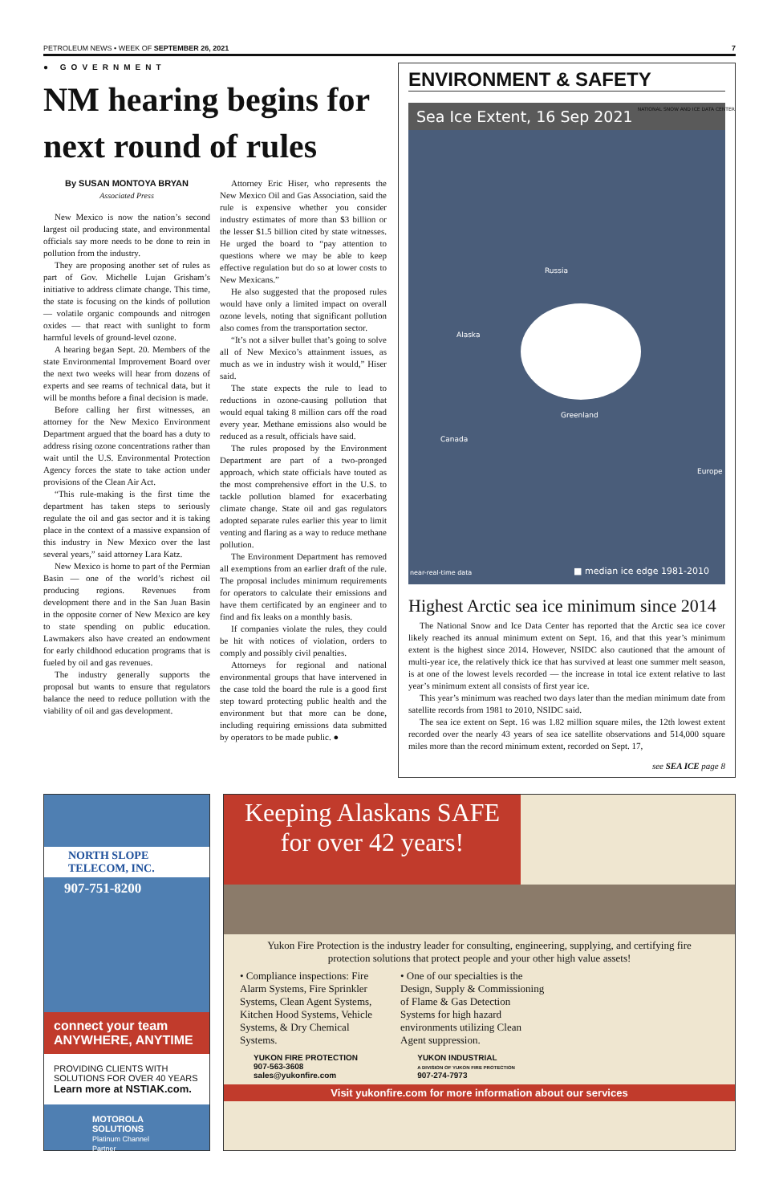PETROLEUM NEWS • WEEK OF SEPTEMBER 26, 2021 7
● GOVERNMENT
NM hearing begins for next round of rules
By SUSAN MONTOYA BRYAN
Associated Press
New Mexico is now the nation’s second largest oil producing state, and environmental officials say more needs to be done to rein in pollution from the industry.
They are proposing another set of rules as part of Gov. Michelle Lujan Grisham’s initiative to address climate change. This time, the state is focusing on the kinds of pollution — volatile organic compounds and nitrogen oxides — that react with sunlight to form harmful levels of ground-level ozone.
A hearing began Sept. 20. Members of the state Environmental Improvement Board over the next two weeks will hear from dozens of experts and see reams of technical data, but it will be months before a final decision is made.
Before calling her first witnesses, an attorney for the New Mexico Environment Department argued that the board has a duty to address rising ozone concentrations rather than wait until the U.S. Environmental Protection Agency forces the state to take action under provisions of the Clean Air Act.
“This rule-making is the first time the department has taken steps to seriously regulate the oil and gas sector and it is taking place in the context of a massive expansion of this industry in New Mexico over the last several years,” said attorney Lara Katz.
New Mexico is home to part of the Permian Basin — one of the world’s richest oil producing regions. Revenues from development there and in the San Juan Basin in the opposite corner of New Mexico are key to state spending on public education. Lawmakers also have created an endowment for early childhood education programs that is fueled by oil and gas revenues.
The industry generally supports the proposal but wants to ensure that regulators balance the need to reduce pollution with the viability of oil and gas development.
Attorney Eric Hiser, who represents the New Mexico Oil and Gas Association, said the rule is expensive whether you consider industry estimates of more than $3 billion or the lesser $1.5 billion cited by state witnesses. He urged the board to “pay attention to questions where we may be able to keep effective regulation but do so at lower costs to New Mexicans.”
He also suggested that the proposed rules would have only a limited impact on overall ozone levels, noting that significant pollution also comes from the transportation sector.
“It’s not a silver bullet that’s going to solve all of New Mexico’s attainment issues, as much as we in industry wish it would,” Hiser said.
The state expects the rule to lead to reductions in ozone-causing pollution that would equal taking 8 million cars off the road every year. Methane emissions also would be reduced as a result, officials have said.
The rules proposed by the Environment Department are part of a two-pronged approach, which state officials have touted as the most comprehensive effort in the U.S. to tackle pollution blamed for exacerbating climate change. State oil and gas regulators adopted separate rules earlier this year to limit venting and flaring as a way to reduce methane pollution.
The Environment Department has removed all exemptions from an earlier draft of the rule. The proposal includes minimum requirements for operators to calculate their emissions and have them certificated by an engineer and to find and fix leaks on a monthly basis.
If companies violate the rules, they could be hit with notices of violation, orders to comply and possibly civil penalties.
Attorneys for regional and national environmental groups that have intervened in the case told the board the rule is a good first step toward protecting public health and the environment but that more can be done, including requiring emissions data submitted by operators to be made public. ●
ENVIRONMENT & SAFETY
Sea Ice Extent, 16 Sep 2021
Russia
Alaska
Greenland
Canada
Europe
■ median ice edge 1981-2010 near-real-time data
NATIONAL SNOW AND ICE DATA CENTER
Highest Arctic sea ice minimum since 2014
The National Snow and Ice Data Center has reported that the Arctic sea ice cover likely reached its annual minimum extent on Sept. 16, and that this year’s minimum extent is the highest since 2014. However, NSIDC also cautioned that the amount of multi-year ice, the relatively thick ice that has survived at least one summer melt season, is at one of the lowest levels recorded — the increase in total ice extent relative to last year’s minimum extent all consists of first year ice.
This year’s minimum was reached two days later than the median minimum date from satellite records from 1981 to 2010, NSIDC said.
The sea ice extent on Sept. 16 was 1.82 million square miles, the 12th lowest extent recorded over the nearly 43 years of sea ice satellite observations and 514,000 square miles more than the record minimum extent, recorded on Sept. 17,
see SEA ICE page 8
NORTH SLOPE TELECOM, INC.
907-751-8200
connect your team
ANYWHERE, ANYTIME
PROVIDING CLIENTS WITH SOLUTIONS FOR OVER 40 YEARS
Learn more at NSTIAK.com.
MOTOROLA SOLUTIONS
Platinum Channel Partner
Keeping Alaskans SAFE
for over 42 years!
Yukon Fire Protection is the industry leader for consulting, engineering, supplying, and certifying fire protection solutions that protect people and your other high value assets!
• Compliance inspections: Fire Alarm Systems, Fire Sprinkler Systems, Clean Agent Systems, Kitchen Hood Systems, Vehicle Systems, & Dry Chemical Systems.
• One of our specialties is the Design, Supply & Commissioning of Flame & Gas Detection Systems for high hazard environments utilizing Clean Agent suppression.
YUKON FIRE PROTECTION
907-563-3608
sales@yukonfire.com
YUKON INDUSTRIAL
A DIVISION OF YUKON FIRE PROTECTION
907-274-7973
Visit yukonfire.com for more information about our services